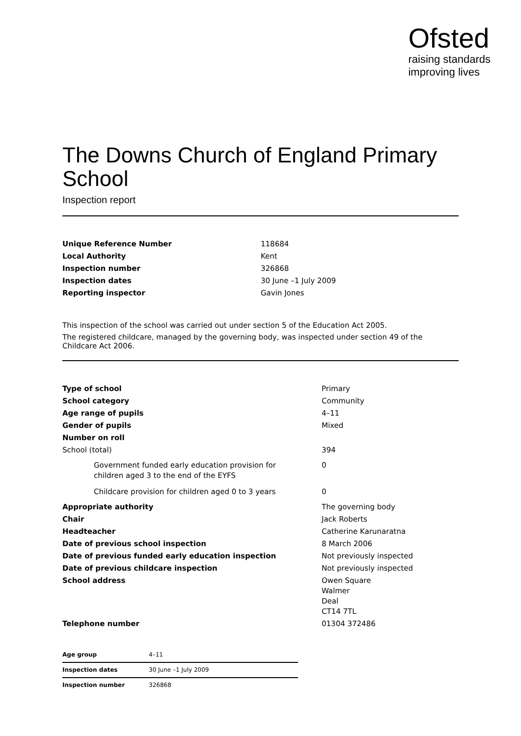Ofsted
raising standards
improving lives
The Downs Church of England Primary School
Inspection report
| Unique Reference Number | 118684 |
| Local Authority | Kent |
| Inspection number | 326868 |
| Inspection dates | 30 June –1 July 2009 |
| Reporting inspector | Gavin Jones |
This inspection of the school was carried out under section 5 of the Education Act 2005.
The registered childcare, managed by the governing body, was inspected under section 49 of the Childcare Act 2006.
| Type of school | Primary |
| School category | Community |
| Age range of pupils | 4–11 |
| Gender of pupils | Mixed |
| Number on roll | |
| School (total) | 394 |
| Government funded early education provision for children aged 3 to the end of the EYFS | 0 |
| Childcare provision for children aged 0 to 3 years | 0 |
| Appropriate authority | The governing body |
| Chair | Jack Roberts |
| Headteacher | Catherine Karunaratna |
| Date of previous school inspection | 8 March 2006 |
| Date of previous funded early education inspection | Not previously inspected |
| Date of previous childcare inspection | Not previously inspected |
| School address | Owen Square Walmer Deal CT14 7TL |
| Telephone number | 01304 372486 |
| Age group | 4–11 |
| Inspection dates | 30 June –1 July 2009 |
| Inspection number | 326868 |